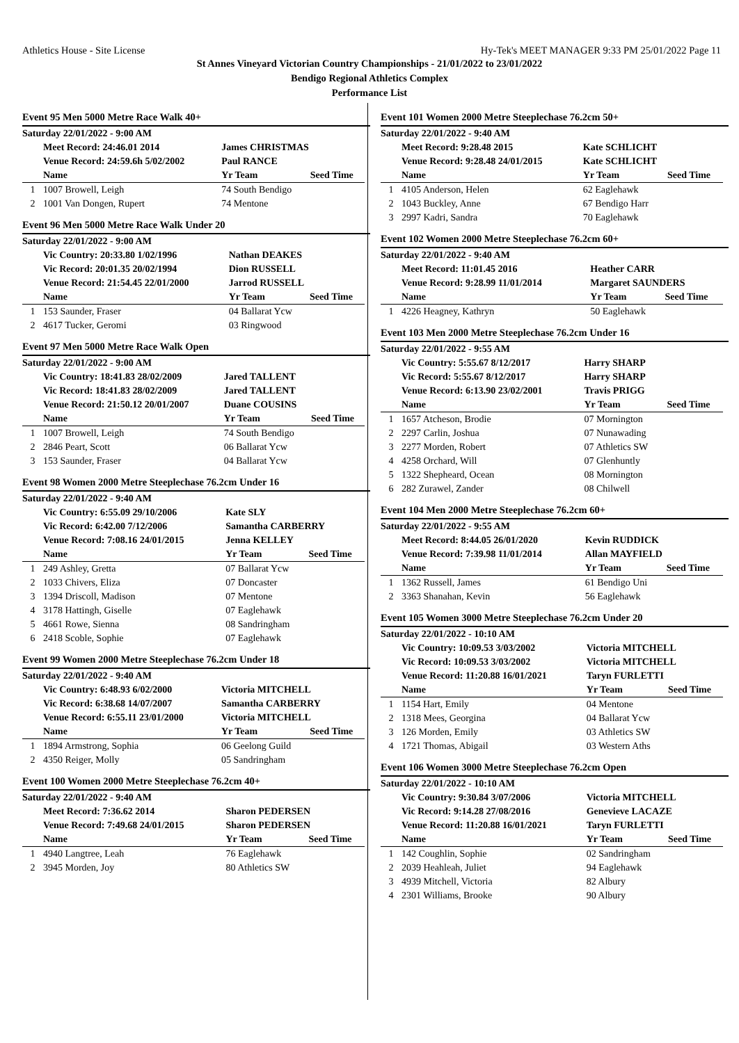Athletics House - Site License Hy-Tek's MEET MANAGER 9:33 PM 25/01/2022 Page 11
St Annes Vineyard Victorian Country Championships - 21/01/2022 to 23/01/2022
Bendigo Regional Athletics Complex
Performance List
Event 95 Men 5000 Metre Race Walk 40+
| Saturday 22/01/2022 - 9:00 AM | | | |
| | Meet Record: 24:46.01 2014 | James CHRISTMAS | |
| | Venue Record: 24:59.6h 5/02/2002 | Paul RANCE | |
| | Name | Yr Team | Seed Time |
| 1 | 1007 Browell, Leigh | 74 South Bendigo | |
| 2 | 1001 Van Dongen, Rupert | 74 Mentone | |
Event 96 Men 5000 Metre Race Walk Under 20
| Saturday 22/01/2022 - 9:00 AM | | | |
| | Vic Country: 20:33.80 1/02/1996 | Nathan DEAKES | |
| | Vic Record: 20:01.35 20/02/1994 | Dion RUSSELL | |
| | Venue Record: 21:54.45 22/01/2000 | Jarrod RUSSELL | |
| | Name | Yr Team | Seed Time |
| 1 | 153 Saunder, Fraser | 04 Ballarat Ycw | |
| 2 | 4617 Tucker, Geromi | 03 Ringwood | |
Event 97 Men 5000 Metre Race Walk Open
| Saturday 22/01/2022 - 9:00 AM | | | |
| | Vic Country: 18:41.83 28/02/2009 | Jared TALLENT | |
| | Vic Record: 18:41.83 28/02/2009 | Jared TALLENT | |
| | Venue Record: 21:50.12 20/01/2007 | Duane COUSINS | |
| | Name | Yr Team | Seed Time |
| 1 | 1007 Browell, Leigh | 74 South Bendigo | |
| 2 | 2846 Peart, Scott | 06 Ballarat Ycw | |
| 3 | 153 Saunder, Fraser | 04 Ballarat Ycw | |
Event 98 Women 2000 Metre Steeplechase 76.2cm Under 16
| Saturday 22/01/2022 - 9:40 AM | | | |
| | Vic Country: 6:55.09 29/10/2006 | Kate SLY | |
| | Vic Record: 6:42.00 7/12/2006 | Samantha CARBERRY | |
| | Venue Record: 7:08.16 24/01/2015 | Jenna KELLEY | |
| | Name | Yr Team | Seed Time |
| 1 | 249 Ashley, Gretta | 07 Ballarat Ycw | |
| 2 | 1033 Chivers, Eliza | 07 Doncaster | |
| 3 | 1394 Driscoll, Madison | 07 Mentone | |
| 4 | 3178 Hattingh, Giselle | 07 Eaglehawk | |
| 5 | 4661 Rowe, Sienna | 08 Sandringham | |
| 6 | 2418 Scoble, Sophie | 07 Eaglehawk | |
Event 99 Women 2000 Metre Steeplechase 76.2cm Under 18
| Saturday 22/01/2022 - 9:40 AM | | | |
| | Vic Country: 6:48.93 6/02/2000 | Victoria MITCHELL | |
| | Vic Record: 6:38.68 14/07/2007 | Samantha CARBERRY | |
| | Venue Record: 6:55.11 23/01/2000 | Victoria MITCHELL | |
| | Name | Yr Team | Seed Time |
| 1 | 1894 Armstrong, Sophia | 06 Geelong Guild | |
| 2 | 4350 Reiger, Molly | 05 Sandringham | |
Event 100 Women 2000 Metre Steeplechase 76.2cm 40+
| Saturday 22/01/2022 - 9:40 AM | | | |
| | Meet Record: 7:36.62 2014 | Sharon PEDERSEN | |
| | Venue Record: 7:49.68 24/01/2015 | Sharon PEDERSEN | |
| | Name | Yr Team | Seed Time |
| 1 | 4940 Langtree, Leah | 76 Eaglehawk | |
| 2 | 3945 Morden, Joy | 80 Athletics SW | |
Event 101 Women 2000 Metre Steeplechase 76.2cm 50+
| Saturday 22/01/2022 - 9:40 AM | | | |
| | Meet Record: 9:28.48 2015 | Kate SCHLICHT | |
| | Venue Record: 9:28.48 24/01/2015 | Kate SCHLICHT | |
| | Name | Yr Team | Seed Time |
| 1 | 4105 Anderson, Helen | 62 Eaglehawk | |
| 2 | 1043 Buckley, Anne | 67 Bendigo Harr | |
| 3 | 2997 Kadri, Sandra | 70 Eaglehawk | |
Event 102 Women 2000 Metre Steeplechase 76.2cm 60+
| Saturday 22/01/2022 - 9:40 AM | | | |
| | Meet Record: 11:01.45 2016 | Heather CARR | |
| | Venue Record: 9:28.99 11/01/2014 | Margaret SAUNDERS | |
| | Name | Yr Team | Seed Time |
| 1 | 4226 Heagney, Kathryn | 50 Eaglehawk | |
Event 103 Men 2000 Metre Steeplechase 76.2cm Under 16
| Saturday 22/01/2022 - 9:55 AM | | | |
| | Vic Country: 5:55.67 8/12/2017 | Harry SHARP | |
| | Vic Record: 5:55.67 8/12/2017 | Harry SHARP | |
| | Venue Record: 6:13.90 23/02/2001 | Travis PRIGG | |
| | Name | Yr Team | Seed Time |
| 1 | 1657 Atcheson, Brodie | 07 Mornington | |
| 2 | 2297 Carlin, Joshua | 07 Nunawading | |
| 3 | 2277 Morden, Robert | 07 Athletics SW | |
| 4 | 4258 Orchard, Will | 07 Glenhuntly | |
| 5 | 1322 Shepheard, Ocean | 08 Mornington | |
| 6 | 282 Zurawel, Zander | 08 Chilwell | |
Event 104 Men 2000 Metre Steeplechase 76.2cm 60+
| Saturday 22/01/2022 - 9:55 AM | | | |
| | Meet Record: 8:44.05 26/01/2020 | Kevin RUDDICK | |
| | Venue Record: 7:39.98 11/01/2014 | Allan MAYFIELD | |
| | Name | Yr Team | Seed Time |
| 1 | 1362 Russell, James | 61 Bendigo Uni | |
| 2 | 3363 Shanahan, Kevin | 56 Eaglehawk | |
Event 105 Women 3000 Metre Steeplechase 76.2cm Under 20
| Saturday 22/01/2022 - 10:10 AM | | | |
| | Vic Country: 10:09.53 3/03/2002 | Victoria MITCHELL | |
| | Vic Record: 10:09.53 3/03/2002 | Victoria MITCHELL | |
| | Venue Record: 11:20.88 16/01/2021 | Taryn FURLETTI | |
| | Name | Yr Team | Seed Time |
| 1 | 1154 Hart, Emily | 04 Mentone | |
| 2 | 1318 Mees, Georgina | 04 Ballarat Ycw | |
| 3 | 126 Morden, Emily | 03 Athletics SW | |
| 4 | 1721 Thomas, Abigail | 03 Western Aths | |
Event 106 Women 3000 Metre Steeplechase 76.2cm Open
| Saturday 22/01/2022 - 10:10 AM | | | |
| | Vic Country: 9:30.84 3/07/2006 | Victoria MITCHELL | |
| | Vic Record: 9:14.28 27/08/2016 | Genevieve LACAZE | |
| | Venue Record: 11:20.88 16/01/2021 | Taryn FURLETTI | |
| | Name | Yr Team | Seed Time |
| 1 | 142 Coughlin, Sophie | 02 Sandringham | |
| 2 | 2039 Heahleah, Juliet | 94 Eaglehawk | |
| 3 | 4939 Mitchell, Victoria | 82 Albury | |
| 4 | 2301 Williams, Brooke | 90 Albury | |